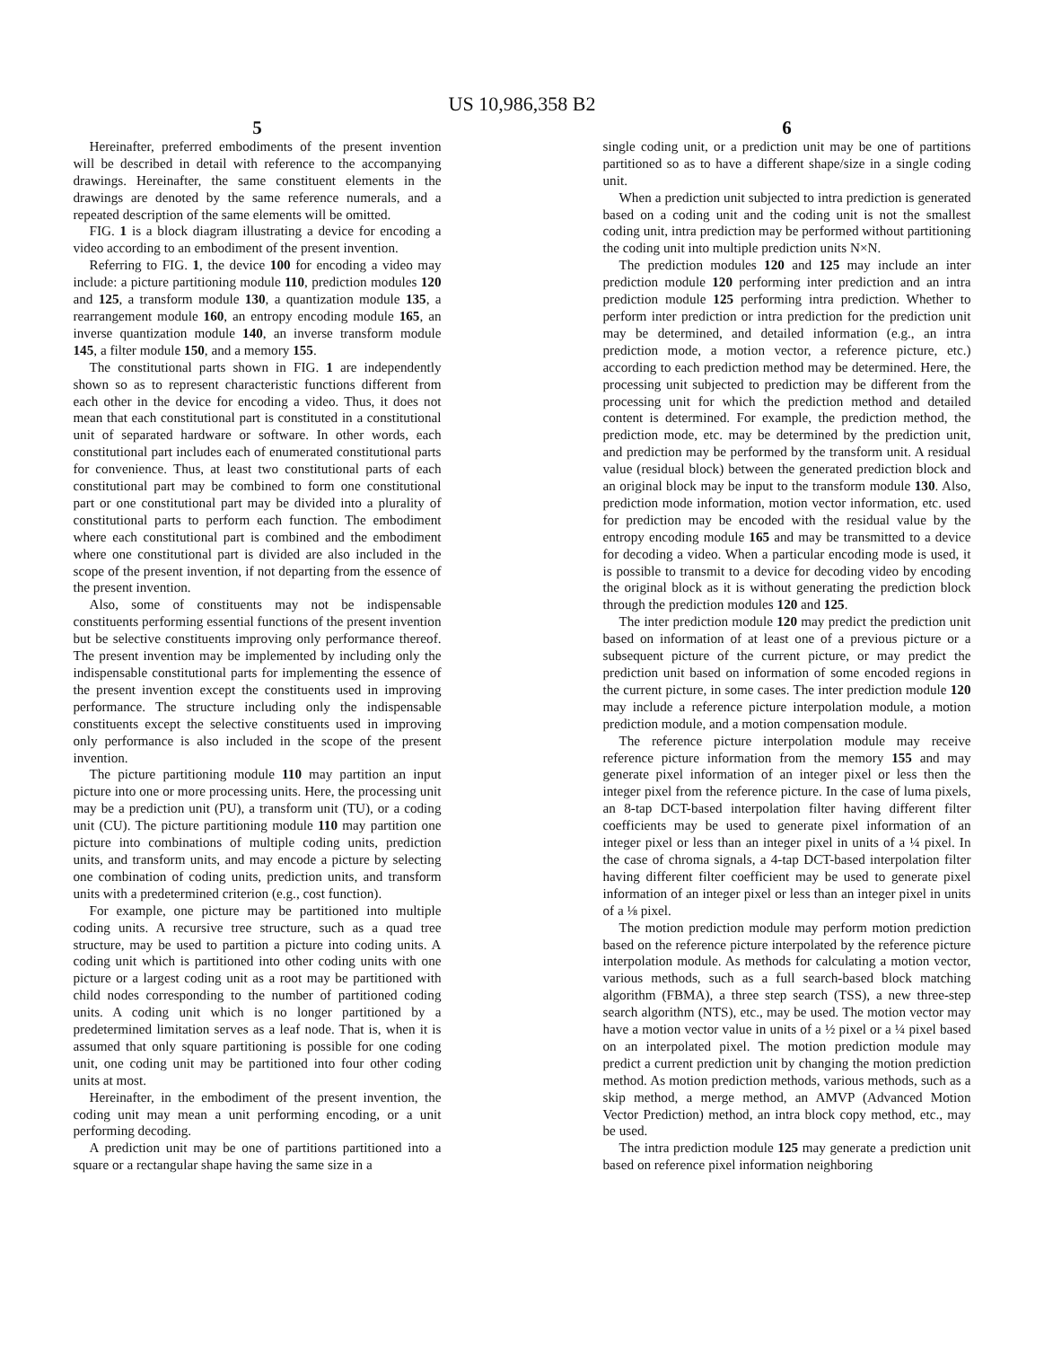US 10,986,358 B2
5
Hereinafter, preferred embodiments of the present invention will be described in detail with reference to the accompanying drawings. Hereinafter, the same constituent elements in the drawings are denoted by the same reference numerals, and a repeated description of the same elements will be omitted.
FIG. 1 is a block diagram illustrating a device for encoding a video according to an embodiment of the present invention.
Referring to FIG. 1, the device 100 for encoding a video may include: a picture partitioning module 110, prediction modules 120 and 125, a transform module 130, a quantization module 135, a rearrangement module 160, an entropy encoding module 165, an inverse quantization module 140, an inverse transform module 145, a filter module 150, and a memory 155.
The constitutional parts shown in FIG. 1 are independently shown so as to represent characteristic functions different from each other in the device for encoding a video. Thus, it does not mean that each constitutional part is constituted in a constitutional unit of separated hardware or software. In other words, each constitutional part includes each of enumerated constitutional parts for convenience. Thus, at least two constitutional parts of each constitutional part may be combined to form one constitutional part or one constitutional part may be divided into a plurality of constitutional parts to perform each function. The embodiment where each constitutional part is combined and the embodiment where one constitutional part is divided are also included in the scope of the present invention, if not departing from the essence of the present invention.
Also, some of constituents may not be indispensable constituents performing essential functions of the present invention but be selective constituents improving only performance thereof. The present invention may be implemented by including only the indispensable constitutional parts for implementing the essence of the present invention except the constituents used in improving performance. The structure including only the indispensable constituents except the selective constituents used in improving only performance is also included in the scope of the present invention.
The picture partitioning module 110 may partition an input picture into one or more processing units. Here, the processing unit may be a prediction unit (PU), a transform unit (TU), or a coding unit (CU). The picture partitioning module 110 may partition one picture into combinations of multiple coding units, prediction units, and transform units, and may encode a picture by selecting one combination of coding units, prediction units, and transform units with a predetermined criterion (e.g., cost function).
For example, one picture may be partitioned into multiple coding units. A recursive tree structure, such as a quad tree structure, may be used to partition a picture into coding units. A coding unit which is partitioned into other coding units with one picture or a largest coding unit as a root may be partitioned with child nodes corresponding to the number of partitioned coding units. A coding unit which is no longer partitioned by a predetermined limitation serves as a leaf node. That is, when it is assumed that only square partitioning is possible for one coding unit, one coding unit may be partitioned into four other coding units at most.
Hereinafter, in the embodiment of the present invention, the coding unit may mean a unit performing encoding, or a unit performing decoding.
A prediction unit may be one of partitions partitioned into a square or a rectangular shape having the same size in a
6
single coding unit, or a prediction unit may be one of partitions partitioned so as to have a different shape/size in a single coding unit.
When a prediction unit subjected to intra prediction is generated based on a coding unit and the coding unit is not the smallest coding unit, intra prediction may be performed without partitioning the coding unit into multiple prediction units N×N.
The prediction modules 120 and 125 may include an inter prediction module 120 performing inter prediction and an intra prediction module 125 performing intra prediction. Whether to perform inter prediction or intra prediction for the prediction unit may be determined, and detailed information (e.g., an intra prediction mode, a motion vector, a reference picture, etc.) according to each prediction method may be determined. Here, the processing unit subjected to prediction may be different from the processing unit for which the prediction method and detailed content is determined. For example, the prediction method, the prediction mode, etc. may be determined by the prediction unit, and prediction may be performed by the transform unit. A residual value (residual block) between the generated prediction block and an original block may be input to the transform module 130. Also, prediction mode information, motion vector information, etc. used for prediction may be encoded with the residual value by the entropy encoding module 165 and may be transmitted to a device for decoding a video. When a particular encoding mode is used, it is possible to transmit to a device for decoding video by encoding the original block as it is without generating the prediction block through the prediction modules 120 and 125.
The inter prediction module 120 may predict the prediction unit based on information of at least one of a previous picture or a subsequent picture of the current picture, or may predict the prediction unit based on information of some encoded regions in the current picture, in some cases. The inter prediction module 120 may include a reference picture interpolation module, a motion prediction module, and a motion compensation module.
The reference picture interpolation module may receive reference picture information from the memory 155 and may generate pixel information of an integer pixel or less then the integer pixel from the reference picture. In the case of luma pixels, an 8-tap DCT-based interpolation filter having different filter coefficients may be used to generate pixel information of an integer pixel or less than an integer pixel in units of a ¼ pixel. In the case of chroma signals, a 4-tap DCT-based interpolation filter having different filter coefficient may be used to generate pixel information of an integer pixel or less than an integer pixel in units of a ⅛ pixel.
The motion prediction module may perform motion prediction based on the reference picture interpolated by the reference picture interpolation module. As methods for calculating a motion vector, various methods, such as a full search-based block matching algorithm (FBMA), a three step search (TSS), a new three-step search algorithm (NTS), etc., may be used. The motion vector may have a motion vector value in units of a ½ pixel or a ¼ pixel based on an interpolated pixel. The motion prediction module may predict a current prediction unit by changing the motion prediction method. As motion prediction methods, various methods, such as a skip method, a merge method, an AMVP (Advanced Motion Vector Prediction) method, an intra block copy method, etc., may be used.
The intra prediction module 125 may generate a prediction unit based on reference pixel information neighboring